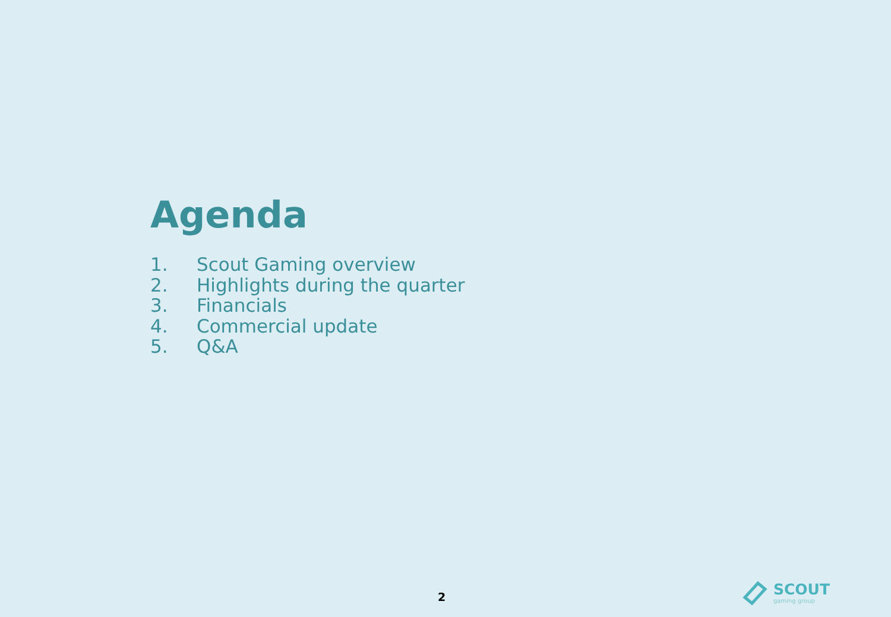Agenda
1. Scout Gaming overview
2. Highlights during the quarter
3. Financials
4. Commercial update
5. Q&A
2
SCOUT
gaming group